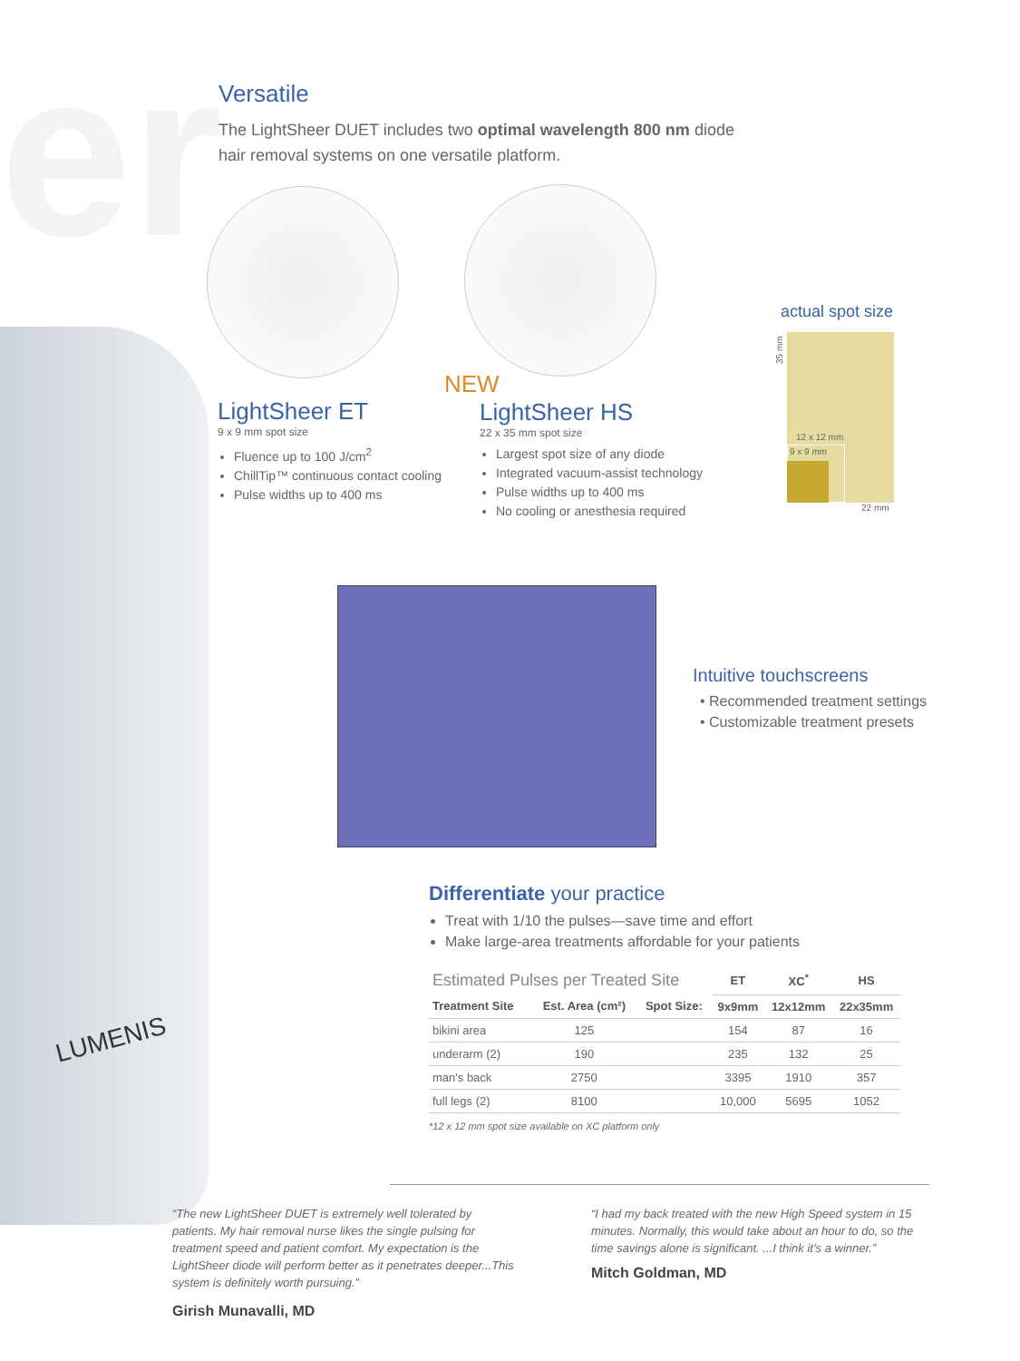er
Versatile
The LightSheer DUET includes two optimal wavelength 800 nm diode hair removal systems on one versatile platform.
LightSheer ET
9 x 9 mm spot size
Fluence up to 100 J/cm<sup>2</sup>
ChillTip™ continuous contact cooling
Pulse widths up to 400 ms
NEW
LightSheer HS
22 x 35 mm spot size
Largest spot size of any diode
Integrated vacuum-assist technology
Pulse widths up to 400 ms
No cooling or anesthesia required
actual spot size
35 mm
12 x 12 mm
9 x 9 mm
22 mm
Intuitive touchscreens
Recommended treatment settings
Customizable treatment presets
Differentiate your practice
Treat with 1/10 the pulses—save time and effort
Make large-area treatments affordable for your patients
| Estimated Pulses per Treated Site | | | ET | XC<sup>*</sup> | HS |
| --- | --- | --- | --- | --- | --- |
| Treatment Site | Est. Area (cm²) | Spot Size: | 9x9mm | 12x12mm | 22x35mm |
| bikini area | 125 | | 154 | 87 | 16 |
| underarm (2) | 190 | | 235 | 132 | 25 |
| man's back | 2750 | | 3395 | 1910 | 357 |
| full legs (2) | 8100 | | 10,000 | 5695 | 1052 |
*12 x 12 mm spot size available on XC platform only
LUMENIS
“The new LightSheer DUET is extremely well tolerated by patients. My hair removal nurse likes the single pulsing for treatment speed and patient comfort. My expectation is the LightSheer diode will perform better as it penetrates deeper...This system is definitely worth pursuing.”
Girish Munavalli, MD
“I had my back treated with the new High Speed system in 15 minutes. Normally, this would take about an hour to do, so the time savings alone is significant. ...I think it’s a winner.”
Mitch Goldman, MD